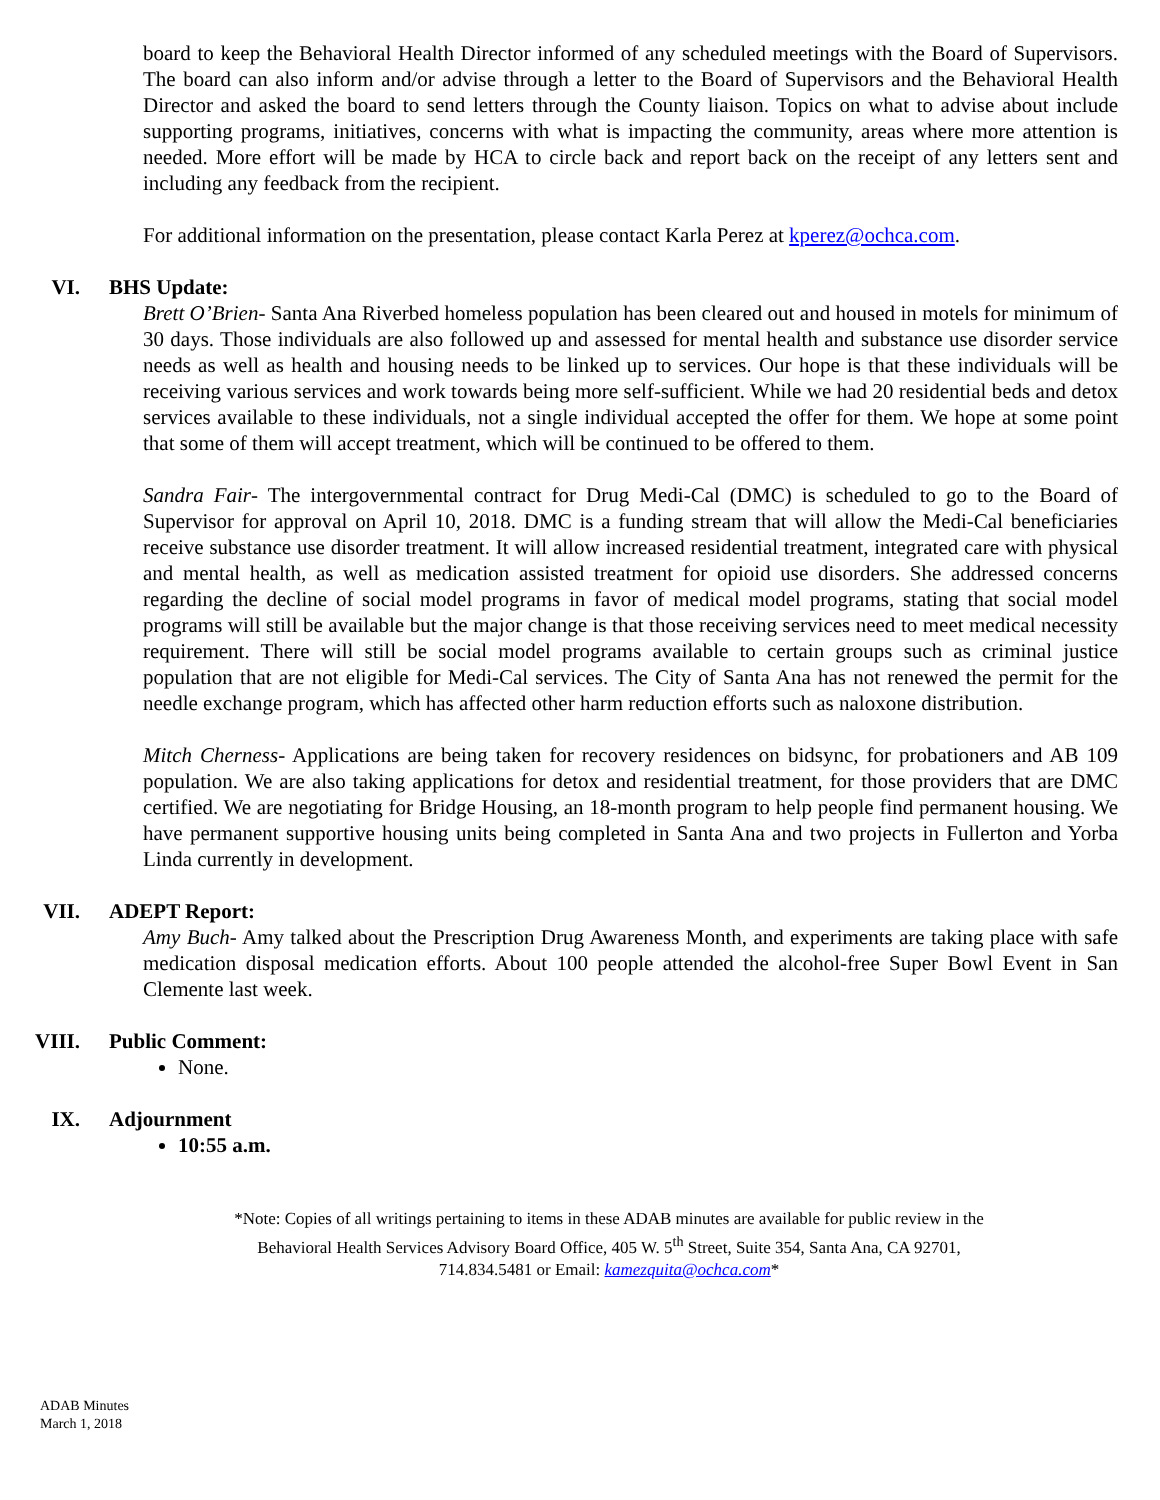board to keep the Behavioral Health Director informed of any scheduled meetings with the Board of Supervisors. The board can also inform and/or advise through a letter to the Board of Supervisors and the Behavioral Health Director and asked the board to send letters through the County liaison. Topics on what to advise about include supporting programs, initiatives, concerns with what is impacting the community, areas where more attention is needed. More effort will be made by HCA to circle back and report back on the receipt of any letters sent and including any feedback from the recipient.
For additional information on the presentation, please contact Karla Perez at kperez@ochca.com.
VI. BHS Update:
Brett O’Brien- Santa Ana Riverbed homeless population has been cleared out and housed in motels for minimum of 30 days. Those individuals are also followed up and assessed for mental health and substance use disorder service needs as well as health and housing needs to be linked up to services. Our hope is that these individuals will be receiving various services and work towards being more self-sufficient. While we had 20 residential beds and detox services available to these individuals, not a single individual accepted the offer for them. We hope at some point that some of them will accept treatment, which will be continued to be offered to them.
Sandra Fair- The intergovernmental contract for Drug Medi-Cal (DMC) is scheduled to go to the Board of Supervisor for approval on April 10, 2018. DMC is a funding stream that will allow the Medi-Cal beneficiaries receive substance use disorder treatment. It will allow increased residential treatment, integrated care with physical and mental health, as well as medication assisted treatment for opioid use disorders. She addressed concerns regarding the decline of social model programs in favor of medical model programs, stating that social model programs will still be available but the major change is that those receiving services need to meet medical necessity requirement. There will still be social model programs available to certain groups such as criminal justice population that are not eligible for Medi-Cal services. The City of Santa Ana has not renewed the permit for the needle exchange program, which has affected other harm reduction efforts such as naloxone distribution.
Mitch Cherness- Applications are being taken for recovery residences on bidsync, for probationers and AB 109 population. We are also taking applications for detox and residential treatment, for those providers that are DMC certified. We are negotiating for Bridge Housing, an 18-month program to help people find permanent housing. We have permanent supportive housing units being completed in Santa Ana and two projects in Fullerton and Yorba Linda currently in development.
VII. ADEPT Report:
Amy Buch- Amy talked about the Prescription Drug Awareness Month, and experiments are taking place with safe medication disposal medication efforts. About 100 people attended the alcohol-free Super Bowl Event in San Clemente last week.
VIII. Public Comment:
None.
IX. Adjournment
10:55 a.m.
*Note: Copies of all writings pertaining to items in these ADAB minutes are available for public review in the
Behavioral Health Services Advisory Board Office, 405 W. 5<sup>th</sup> Street, Suite 354, Santa Ana, CA 92701,
714.834.5481 or Email: kamezquita@ochca.com*
ADAB Minutes
March 1, 2018